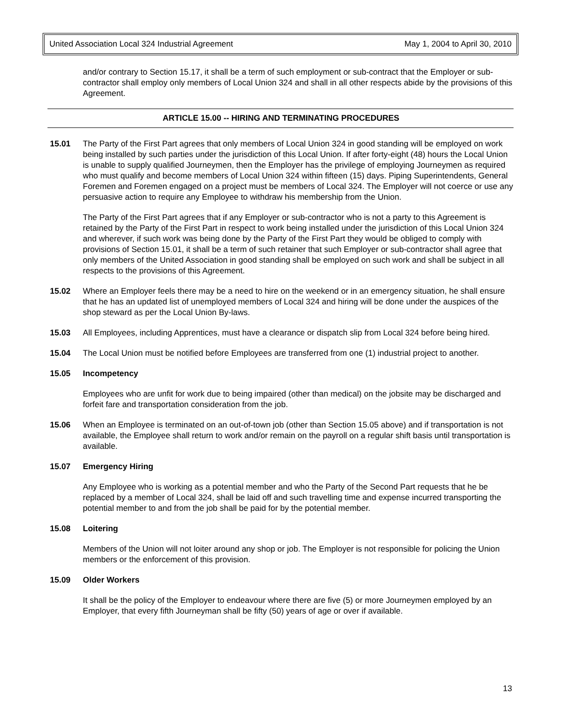United Association Local 324 Industrial Agreement May 1, 2004 to April 30, 2010
and/or contrary to Section 15.17, it shall be a term of such employment or sub-contract that the Employer or sub-contractor shall employ only members of Local Union 324 and shall in all other respects abide by the provisions of this Agreement.
ARTICLE 15.00 -- HIRING AND TERMINATING PROCEDURES
15.01 The Party of the First Part agrees that only members of Local Union 324 in good standing will be employed on work being installed by such parties under the jurisdiction of this Local Union. If after forty-eight (48) hours the Local Union is unable to supply qualified Journeymen, then the Employer has the privilege of employing Journeymen as required who must qualify and become members of Local Union 324 within fifteen (15) days. Piping Superintendents, General Foremen and Foremen engaged on a project must be members of Local 324. The Employer will not coerce or use any persuasive action to require any Employee to withdraw his membership from the Union.
The Party of the First Part agrees that if any Employer or sub-contractor who is not a party to this Agreement is retained by the Party of the First Part in respect to work being installed under the jurisdiction of this Local Union 324 and wherever, if such work was being done by the Party of the First Part they would be obliged to comply with provisions of Section 15.01, it shall be a term of such retainer that such Employer or sub-contractor shall agree that only members of the United Association in good standing shall be employed on such work and shall be subject in all respects to the provisions of this Agreement.
15.02 Where an Employer feels there may be a need to hire on the weekend or in an emergency situation, he shall ensure that he has an updated list of unemployed members of Local 324 and hiring will be done under the auspices of the shop steward as per the Local Union By-laws.
15.03 All Employees, including Apprentices, must have a clearance or dispatch slip from Local 324 before being hired.
15.04 The Local Union must be notified before Employees are transferred from one (1) industrial project to another.
15.05 Incompetency
Employees who are unfit for work due to being impaired (other than medical) on the jobsite may be discharged and forfeit fare and transportation consideration from the job.
15.06 When an Employee is terminated on an out-of-town job (other than Section 15.05 above) and if transportation is not available, the Employee shall return to work and/or remain on the payroll on a regular shift basis until transportation is available.
15.07 Emergency Hiring
Any Employee who is working as a potential member and who the Party of the Second Part requests that he be replaced by a member of Local 324, shall be laid off and such travelling time and expense incurred transporting the potential member to and from the job shall be paid for by the potential member.
15.08 Loitering
Members of the Union will not loiter around any shop or job. The Employer is not responsible for policing the Union members or the enforcement of this provision.
15.09 Older Workers
It shall be the policy of the Employer to endeavour where there are five (5) or more Journeymen employed by an Employer, that every fifth Journeyman shall be fifty (50) years of age or over if available.
13